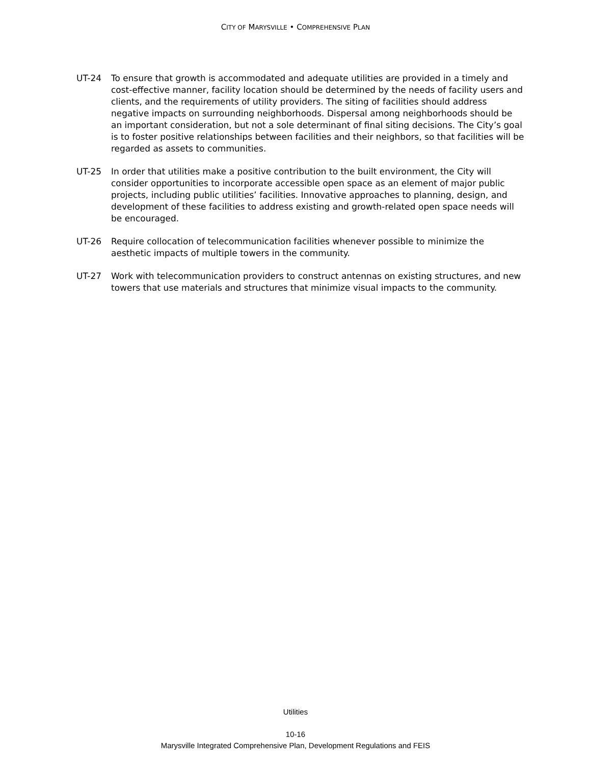CITY OF MARYSVILLE • COMPREHENSIVE PLAN
UT-24 To ensure that growth is accommodated and adequate utilities are provided in a timely and cost-effective manner, facility location should be determined by the needs of facility users and clients, and the requirements of utility providers. The siting of facilities should address negative impacts on surrounding neighborhoods. Dispersal among neighborhoods should be an important consideration, but not a sole determinant of final siting decisions. The City’s goal is to foster positive relationships between facilities and their neighbors, so that facilities will be regarded as assets to communities.
UT-25 In order that utilities make a positive contribution to the built environment, the City will consider opportunities to incorporate accessible open space as an element of major public projects, including public utilities’ facilities. Innovative approaches to planning, design, and development of these facilities to address existing and growth-related open space needs will be encouraged.
UT-26 Require collocation of telecommunication facilities whenever possible to minimize the aesthetic impacts of multiple towers in the community.
UT-27 Work with telecommunication providers to construct antennas on existing structures, and new towers that use materials and structures that minimize visual impacts to the community.
Utilities
10-16
Marysville Integrated Comprehensive Plan, Development Regulations and FEIS